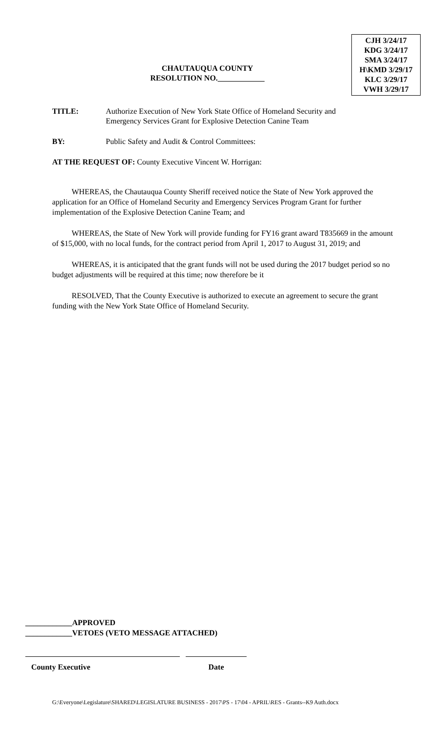CHAUTAUQUA COUNTY
RESOLUTION NO.____________
CJH 3/24/17
KDG 3/24/17
SMA 3/24/17
H\KMD 3/29/17
KLC 3/29/17
VWH 3/29/17
TITLE: Authorize Execution of New York State Office of Homeland Security and
Emergency Services Grant for Explosive Detection Canine Team
BY: Public Safety and Audit & Control Committees:
AT THE REQUEST OF: County Executive Vincent W. Horrigan:
WHEREAS, the Chautauqua County Sheriff received notice the State of New York approved the application for an Office of Homeland Security and Emergency Services Program Grant for further implementation of the Explosive Detection Canine Team; and
WHEREAS, the State of New York will provide funding for FY16 grant award T835669 in the amount of $15,000, with no local funds, for the contract period from April 1, 2017 to August 31, 2019; and
WHEREAS, it is anticipated that the grant funds will not be used during the 2017 budget period so no budget adjustments will be required at this time; now therefore be it
RESOLVED, That the County Executive is authorized to execute an agreement to secure the grant funding with the New York State Office of Homeland Security.
____________APPROVED
____________VETOES (VETO MESSAGE ATTACHED)
County Executive Date
G:\Everyone\Legislature\SHARED\LEGISLATURE BUSINESS - 2017\PS - 17\04 - APRIL\RES - Grants--K9 Auth.docx